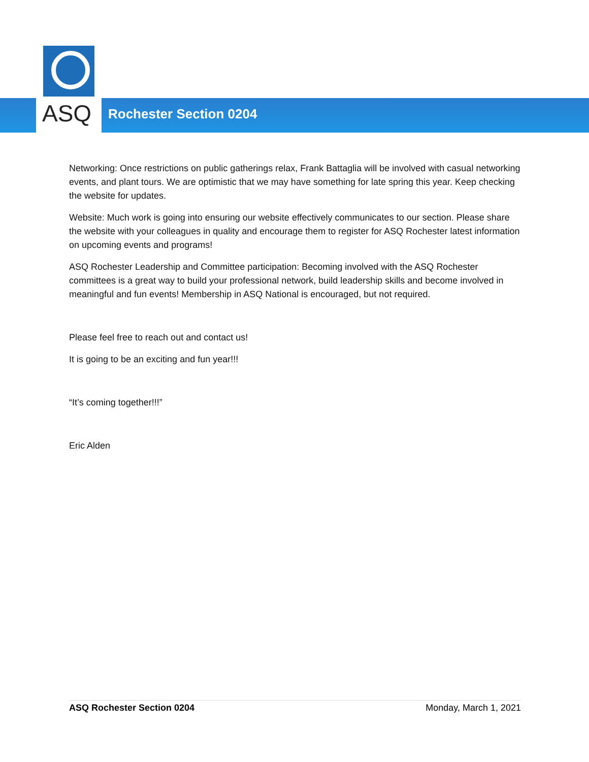ASQ
Rochester Section 0204
Networking: Once restrictions on public gatherings relax, Frank Battaglia will be involved with casual networking events, and plant tours. We are optimistic that we may have something for late spring this year. Keep checking the website for updates.
Website: Much work is going into ensuring our website effectively communicates to our section. Please share the website with your colleagues in quality and encourage them to register for ASQ Rochester latest information on upcoming events and programs!
ASQ Rochester Leadership and Committee participation: Becoming involved with the ASQ Rochester committees is a great way to build your professional network, build leadership skills and become involved in meaningful and fun events! Membership in ASQ National is encouraged, but not required.
Please feel free to reach out and contact us!
It is going to be an exciting and fun year!!!
“It’s coming together!!!”
Eric Alden
ASQ Rochester Section 0204 Monday, March 1, 2021